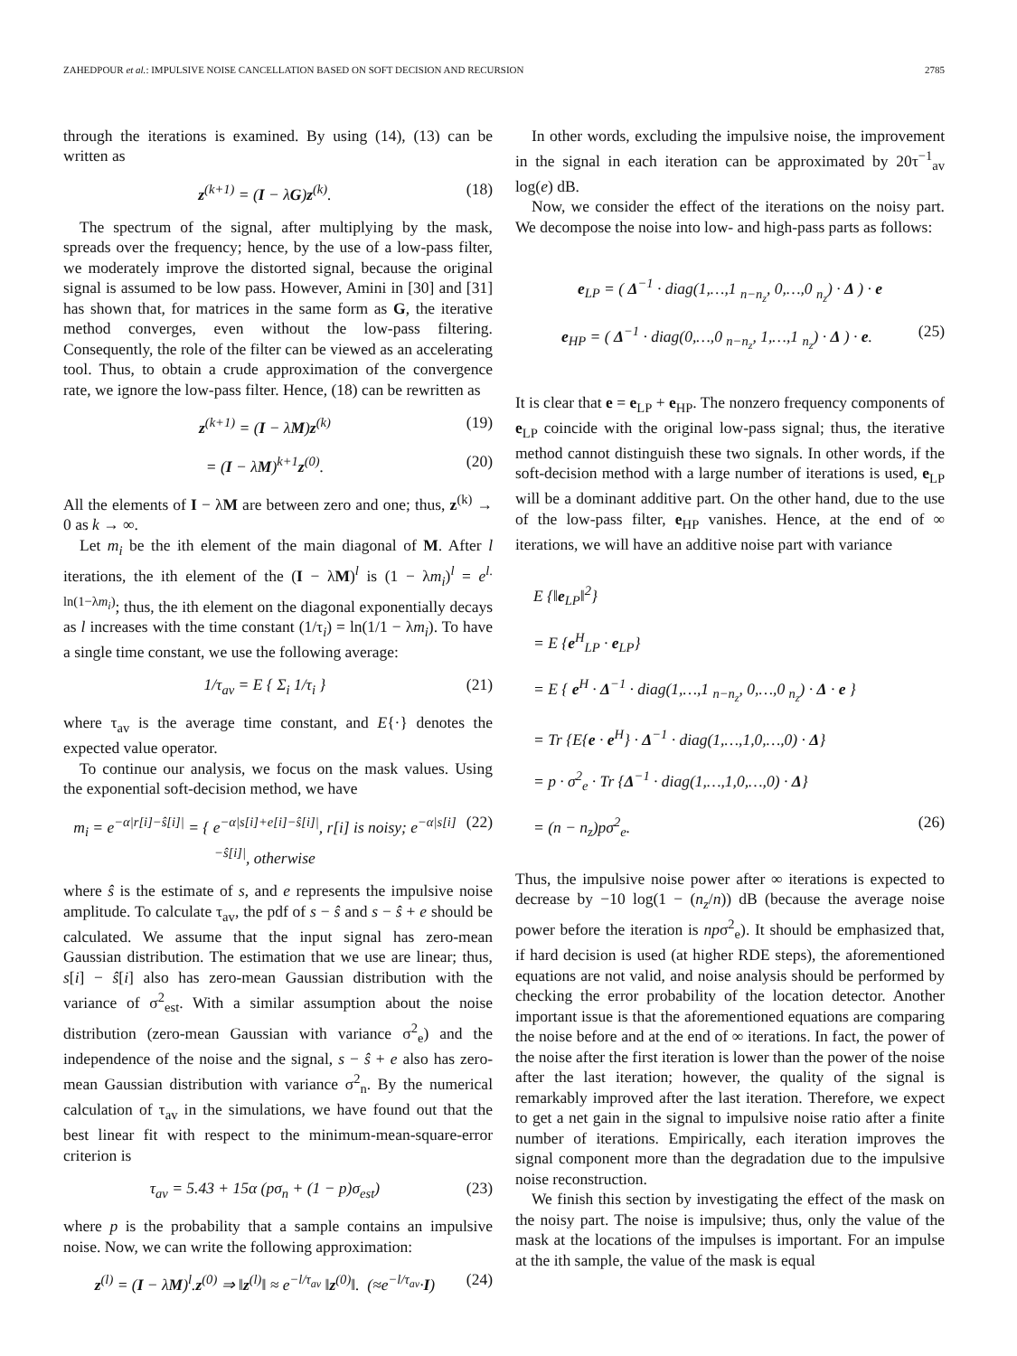ZAHEDPOUR et al.: IMPULSIVE NOISE CANCELLATION BASED ON SOFT DECISION AND RECURSION 2785
through the iterations is examined. By using (14), (13) can be written as
z<sup>(k+1)</sup> = (I − λG)z<sup>(k)</sup>. (18)
The spectrum of the signal, after multiplying by the mask, spreads over the frequency; hence, by the use of a low-pass filter, we moderately improve the distorted signal, because the original signal is assumed to be low pass. However, Amini in [30] and [31] has shown that, for matrices in the same form as G, the iterative method converges, even without the low-pass filtering. Consequently, the role of the filter can be viewed as an accelerating tool. Thus, to obtain a crude approximation of the convergence rate, we ignore the low-pass filter. Hence, (18) can be rewritten as
z<sup>(k+1)</sup> = (I − λM)z<sup>(k)</sup> (19)
= (I − λM)<sup>k+1</sup>z<sup>(0)</sup>. (20)
All the elements of I − λM are between zero and one; thus, z<sup>(k)</sup> → 0 as k → ∞.
Let m<sub>i</sub> be the ith element of the main diagonal of M. After l iterations, the ith element of the (I − λM)<sup>l</sup> is (1 − λm<sub>i</sub>)<sup>l</sup> = e<sup>l. ln(1−λm<sub>i</sub>)</sup>; thus, the ith element on the diagonal exponentially decays as l increases with the time constant (1/τ<sub>i</sub>) = ln(1/1 − λm<sub>i</sub>). To have a single time constant, we use the following average:
1/τ<sub>av</sub> = E { Σ<sub>i</sub> 1/τ<sub>i</sub> } (21)
where τ<sub>av</sub> is the average time constant, and E{·} denotes the expected value operator.
To continue our analysis, we focus on the mask values. Using the exponential soft-decision method, we have
m<sub>i</sub> = e<sup>−α|r[i]−ŝ[i]|</sup> = { e<sup>−α|s[i]+e[i]−ŝ[i]|</sup>, r[i] is noisy; e<sup>−α|s[i]−ŝ[i]|</sup>, otherwise (22)
where ŝ is the estimate of s, and e represents the impulsive noise amplitude. To calculate τ<sub>av</sub>, the pdf of s − ŝ and s − ŝ + e should be calculated. We assume that the input signal has zero-mean Gaussian distribution. The estimation that we use are linear; thus, s[i] − ŝ[i] also has zero-mean Gaussian distribution with the variance of σ<sup>2</sup><sub>est</sub>. With a similar assumption about the noise distribution (zero-mean Gaussian with variance σ<sup>2</sup><sub>e</sub>) and the independence of the noise and the signal, s − ŝ + e also has zero-mean Gaussian distribution with variance σ<sup>2</sup><sub>n</sub>. By the numerical calculation of τ<sub>av</sub> in the simulations, we have found out that the best linear fit with respect to the minimum-mean-square-error criterion is
τ<sub>av</sub> = 5.43 + 15α (pσ<sub>n</sub> + (1 − p)σ<sub>est</sub>) (23)
where p is the probability that a sample contains an impulsive noise. Now, we can write the following approximation:
z<sup>(l)</sup> = (I − λM)<sup>l</sup>.z<sup>(0)</sup> ⇒ ‖z<sup>(l)</sup>‖ ≈ e<sup>−l/τ<sub>av</sub></sup> ‖z<sup>(0)</sup>‖. (≈e<sup>−l/τ<sub>av</sub></sup>·I) (24)
In other words, excluding the impulsive noise, the improvement in the signal in each iteration can be approximated by 20τ<sup>−1</sup><sub>av</sub> log(e) dB.
Now, we consider the effect of the iterations on the noisy part. We decompose the noise into low- and high-pass parts as follows:
e<sub>LP</sub> = ( Δ<sup>−1</sup> · diag(1,…,1 <sub>n−n<sub>z</sub></sub>, 0,…,0 <sub>n<sub>z</sub></sub>) · Δ ) · e
e<sub>HP</sub> = ( Δ<sup>−1</sup> · diag(0,…,0 <sub>n−n<sub>z</sub></sub>, 1,…,1 <sub>n<sub>z</sub></sub>) · Δ ) · e. (25)
It is clear that e = e<sub>LP</sub> + e<sub>HP</sub>. The nonzero frequency components of e<sub>LP</sub> coincide with the original low-pass signal; thus, the iterative method cannot distinguish these two signals. In other words, if the soft-decision method with a large number of iterations is used, e<sub>LP</sub> will be a dominant additive part. On the other hand, due to the use of the low-pass filter, e<sub>HP</sub> vanishes. Hence, at the end of ∞ iterations, we will have an additive noise part with variance
E {‖e<sub>LP</sub>‖<sup>2</sup>}
= E {e<sup>H</sup><sub>LP</sub> · e<sub>LP</sub>}
= E { e<sup>H</sup> · Δ<sup>−1</sup> · diag(1,…,1 <sub>n−n<sub>z</sub></sub>, 0,…,0 <sub>n<sub>z</sub></sub>) · Δ · e }
= Tr {E{e · e<sup>H</sup>} · Δ<sup>−1</sup> · diag(1,…,1,0,…,0) · Δ}
= p · σ<sup>2</sup><sub>e</sub> · Tr {Δ<sup>−1</sup> · diag(1,…,1,0,…,0) · Δ}
= (n − n<sub>z</sub>)pσ<sup>2</sup><sub>e</sub>. (26)
Thus, the impulsive noise power after ∞ iterations is expected to decrease by −10 log(1 − (n<sub>z</sub>/n)) dB (because the average noise power before the iteration is npσ<sup>2</sup><sub>e</sub>). It should be emphasized that, if hard decision is used (at higher RDE steps), the aforementioned equations are not valid, and noise analysis should be performed by checking the error probability of the location detector. Another important issue is that the aforementioned equations are comparing the noise before and at the end of ∞ iterations. In fact, the power of the noise after the first iteration is lower than the power of the noise after the last iteration; however, the quality of the signal is remarkably improved after the last iteration. Therefore, we expect to get a net gain in the signal to impulsive noise ratio after a finite number of iterations. Empirically, each iteration improves the signal component more than the degradation due to the impulsive noise reconstruction.
We finish this section by investigating the effect of the mask on the noisy part. The noise is impulsive; thus, only the value of the mask at the locations of the impulses is important. For an impulse at the ith sample, the value of the mask is equal